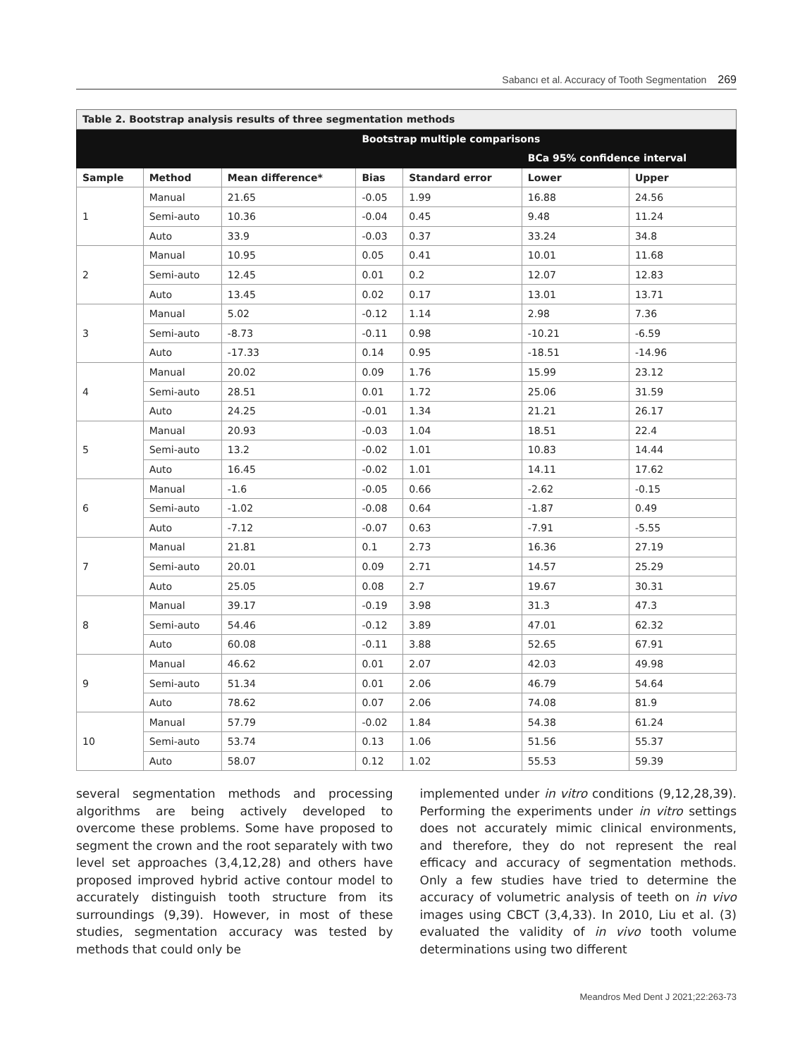Sabancı et al. Accuracy of Tooth Segmentation 269
| Table 2. Bootstrap analysis results of three segmentation methods | | | | | | |
| | | | Bootstrap multiple comparisons | | | |
| | | | | | BCa 95% confidence interval | |
| Sample | Method | Mean difference* | Bias | Standard error | Lower | Upper |
| 1 | Manual | 21.65 | -0.05 | 1.99 | 16.88 | 24.56 |
| | Semi-auto | 10.36 | -0.04 | 0.45 | 9.48 | 11.24 |
| | Auto | 33.9 | -0.03 | 0.37 | 33.24 | 34.8 |
| 2 | Manual | 10.95 | 0.05 | 0.41 | 10.01 | 11.68 |
| | Semi-auto | 12.45 | 0.01 | 0.2 | 12.07 | 12.83 |
| | Auto | 13.45 | 0.02 | 0.17 | 13.01 | 13.71 |
| 3 | Manual | 5.02 | -0.12 | 1.14 | 2.98 | 7.36 |
| | Semi-auto | -8.73 | -0.11 | 0.98 | -10.21 | -6.59 |
| | Auto | -17.33 | 0.14 | 0.95 | -18.51 | -14.96 |
| 4 | Manual | 20.02 | 0.09 | 1.76 | 15.99 | 23.12 |
| | Semi-auto | 28.51 | 0.01 | 1.72 | 25.06 | 31.59 |
| | Auto | 24.25 | -0.01 | 1.34 | 21.21 | 26.17 |
| 5 | Manual | 20.93 | -0.03 | 1.04 | 18.51 | 22.4 |
| | Semi-auto | 13.2 | -0.02 | 1.01 | 10.83 | 14.44 |
| | Auto | 16.45 | -0.02 | 1.01 | 14.11 | 17.62 |
| 6 | Manual | -1.6 | -0.05 | 0.66 | -2.62 | -0.15 |
| | Semi-auto | -1.02 | -0.08 | 0.64 | -1.87 | 0.49 |
| | Auto | -7.12 | -0.07 | 0.63 | -7.91 | -5.55 |
| 7 | Manual | 21.81 | 0.1 | 2.73 | 16.36 | 27.19 |
| | Semi-auto | 20.01 | 0.09 | 2.71 | 14.57 | 25.29 |
| | Auto | 25.05 | 0.08 | 2.7 | 19.67 | 30.31 |
| 8 | Manual | 39.17 | -0.19 | 3.98 | 31.3 | 47.3 |
| | Semi-auto | 54.46 | -0.12 | 3.89 | 47.01 | 62.32 |
| | Auto | 60.08 | -0.11 | 3.88 | 52.65 | 67.91 |
| 9 | Manual | 46.62 | 0.01 | 2.07 | 42.03 | 49.98 |
| | Semi-auto | 51.34 | 0.01 | 2.06 | 46.79 | 54.64 |
| | Auto | 78.62 | 0.07 | 2.06 | 74.08 | 81.9 |
| 10 | Manual | 57.79 | -0.02 | 1.84 | 54.38 | 61.24 |
| | Semi-auto | 53.74 | 0.13 | 1.06 | 51.56 | 55.37 |
| | Auto | 58.07 | 0.12 | 1.02 | 55.53 | 59.39 |
several segmentation methods and processing algorithms are being actively developed to overcome these problems. Some have proposed to segment the crown and the root separately with two level set approaches (3,4,12,28) and others have proposed improved hybrid active contour model to accurately distinguish tooth structure from its surroundings (9,39). However, in most of these studies, segmentation accuracy was tested by methods that could only be
implemented under in vitro conditions (9,12,28,39). Performing the experiments under in vitro settings does not accurately mimic clinical environments, and therefore, they do not represent the real efficacy and accuracy of segmentation methods. Only a few studies have tried to determine the accuracy of volumetric analysis of teeth on in vivo images using CBCT (3,4,33). In 2010, Liu et al. (3) evaluated the validity of in vivo tooth volume determinations using two different
Meandros Med Dent J 2021;22:263-73